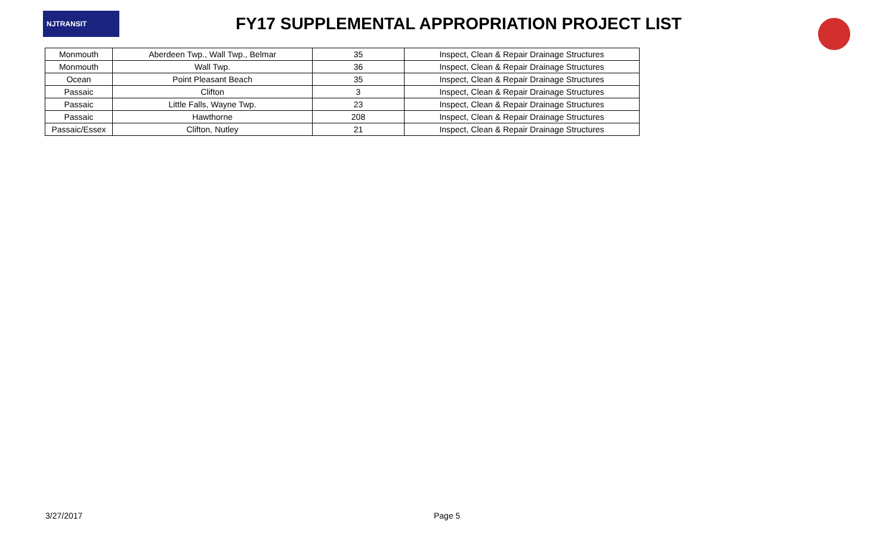NJTRANSIT
FY17 SUPPLEMENTAL APPROPRIATION PROJECT LIST
| Monmouth | Aberdeen Twp., Wall Twp., Belmar | 35 | Inspect, Clean & Repair Drainage Structures |
| Monmouth | Wall Twp. | 36 | Inspect, Clean & Repair Drainage Structures |
| Ocean | Point Pleasant Beach | 35 | Inspect, Clean & Repair Drainage Structures |
| Passaic | Clifton | 3 | Inspect, Clean & Repair Drainage Structures |
| Passaic | Little Falls, Wayne Twp. | 23 | Inspect, Clean & Repair Drainage Structures |
| Passaic | Hawthorne | 208 | Inspect, Clean & Repair Drainage Structures |
| Passaic/Essex | Clifton, Nutley | 21 | Inspect, Clean & Repair Drainage Structures |
3/27/2017 Page 5